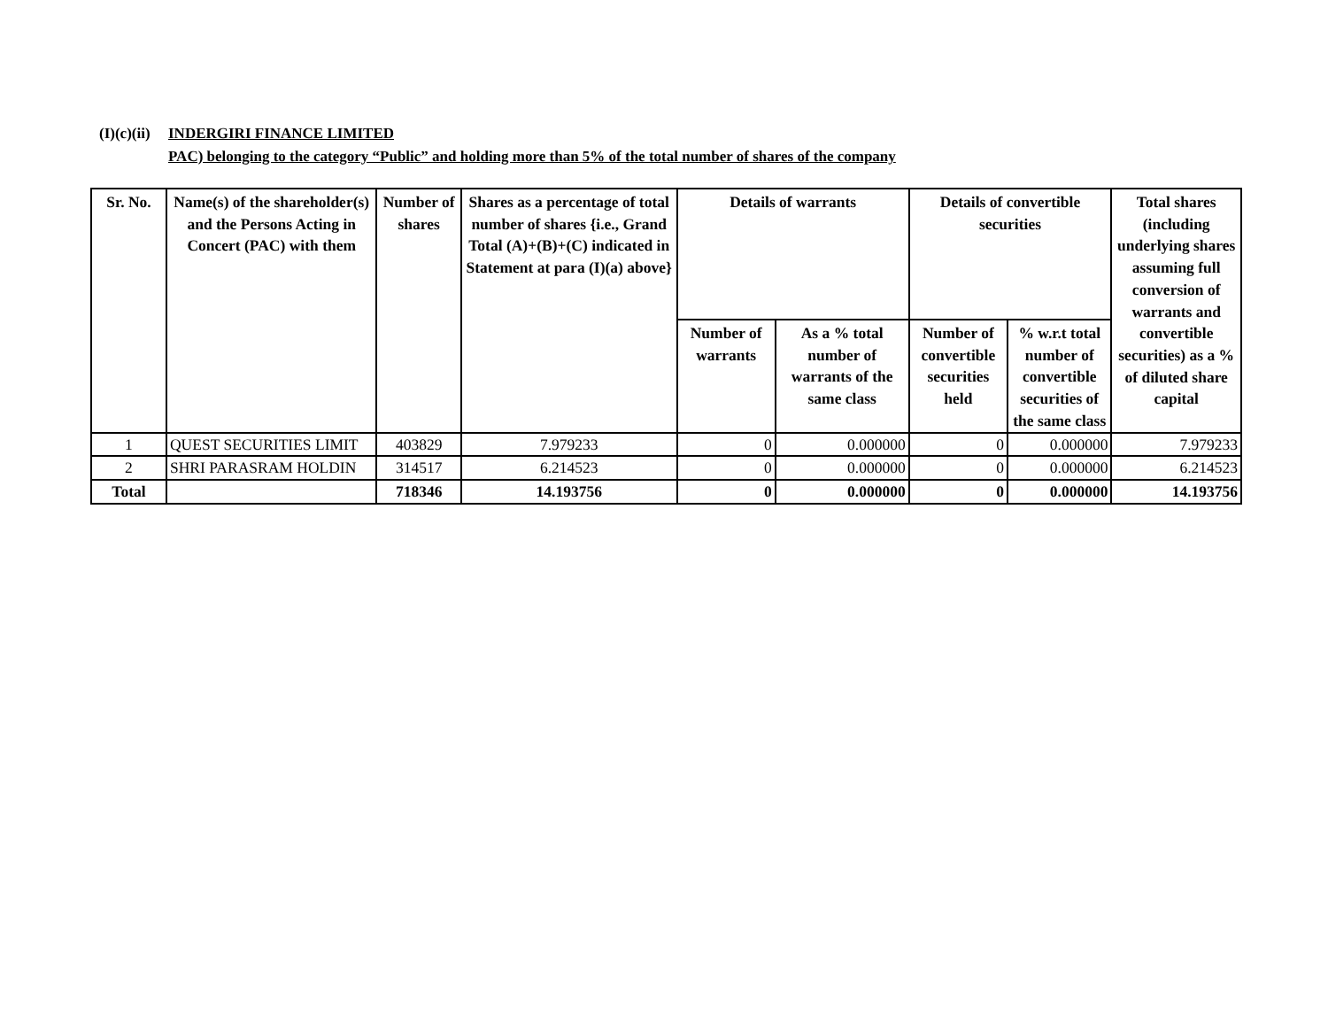(I)(c)(ii) INDERGIRI FINANCE LIMITED
PAC) belonging to the category “Public” and holding more than 5% of the total number of shares of the company
| Sr. No. | Name(s) of the shareholder(s) and the Persons Acting in Concert (PAC) with them | Number of shares | Shares as a percentage of total number of shares {i.e., Grand Total (A)+(B)+(C) indicated in Statement at para (I)(a) above} | Details of warrants | | Details of convertible securities | | Total shares (including underlying shares assuming full conversion of warrants and convertible securities) as a % of diluted share capital |
| --- | --- | --- | --- | --- | --- | --- | --- | --- |
| | | | | Number of warrants | As a % total number of warrants of the same class | Number of convertible securities held | % w.r.t total number of convertible securities of the same class | |
| 1 | QUEST SECURITIES LIMIT | 403829 | 7.979233 | 0 | 0.000000 | 0 | 0.000000 | 7.979233 |
| 2 | SHRI PARASRAM HOLDIN | 314517 | 6.214523 | 0 | 0.000000 | 0 | 0.000000 | 6.214523 |
| Total | | 718346 | 14.193756 | 0 | 0.000000 | 0 | 0.000000 | 14.193756 |